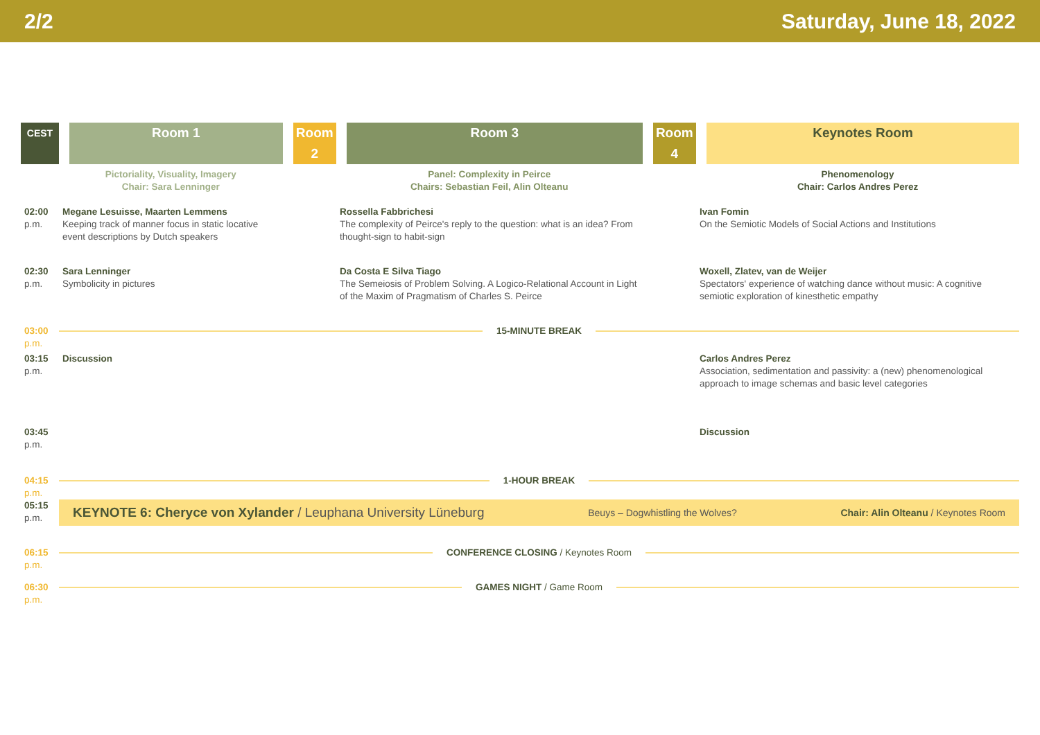2/2 Saturday, June 18, 2022
| CEST | Room 1 | Room 2 | Room 3 | Room 4 | Keynotes Room |
| --- | --- | --- | --- | --- | --- |
| | Pictoriality, Visuality, Imagery Chair: Sara Lenninger | | Panel: Complexity in Peirce Chairs: Sebastian Feil, Alin Olteanu | | Phenomenology Chair: Carlos Andres Perez |
| 02:00 p.m. | Megane Lesuisse, Maarten Lemmens Keeping track of manner focus in static locative event descriptions by Dutch speakers | | Rossella Fabbrichesi The complexity of Peirce's reply to the question: what is an idea? From thought-sign to habit-sign | | Ivan Fomin On the Semiotic Models of Social Actions and Institutions |
| 02:30 p.m. | Sara Lenninger Symbolicity in pictures | | Da Costa E Silva Tiago The Semeiosis of Problem Solving. A Logico-Relational Account in Light of the Maxim of Pragmatism of Charles S. Peirce | | Woxell, Zlatev, van de Weijer Spectators' experience of watching dance without music: A cognitive semiotic exploration of kinesthetic empathy |
| 03:00 p.m. | 15-MINUTE BREAK | | | | |
| 03:15 p.m. | Discussion | | | | Carlos Andres Perez Association, sedimentation and passivity: a (new) phenomenological approach to image schemas and basic level categories |
| 03:45 p.m. | | | | | Discussion |
| 04:15 p.m. | 1-HOUR BREAK | | | | |
| 05:15 p.m. | KEYNOTE 6: Cheryce von Xylander / Leuphana University Lüneburg Beuys – Dogwhistling the Wolves? Chair: Alin Olteanu / Keynotes Room | | | | |
| 06:15 p.m. | CONFERENCE CLOSING / Keynotes Room | | | | |
| 06:30 p.m. | GAMES NIGHT / Game Room | | | | |